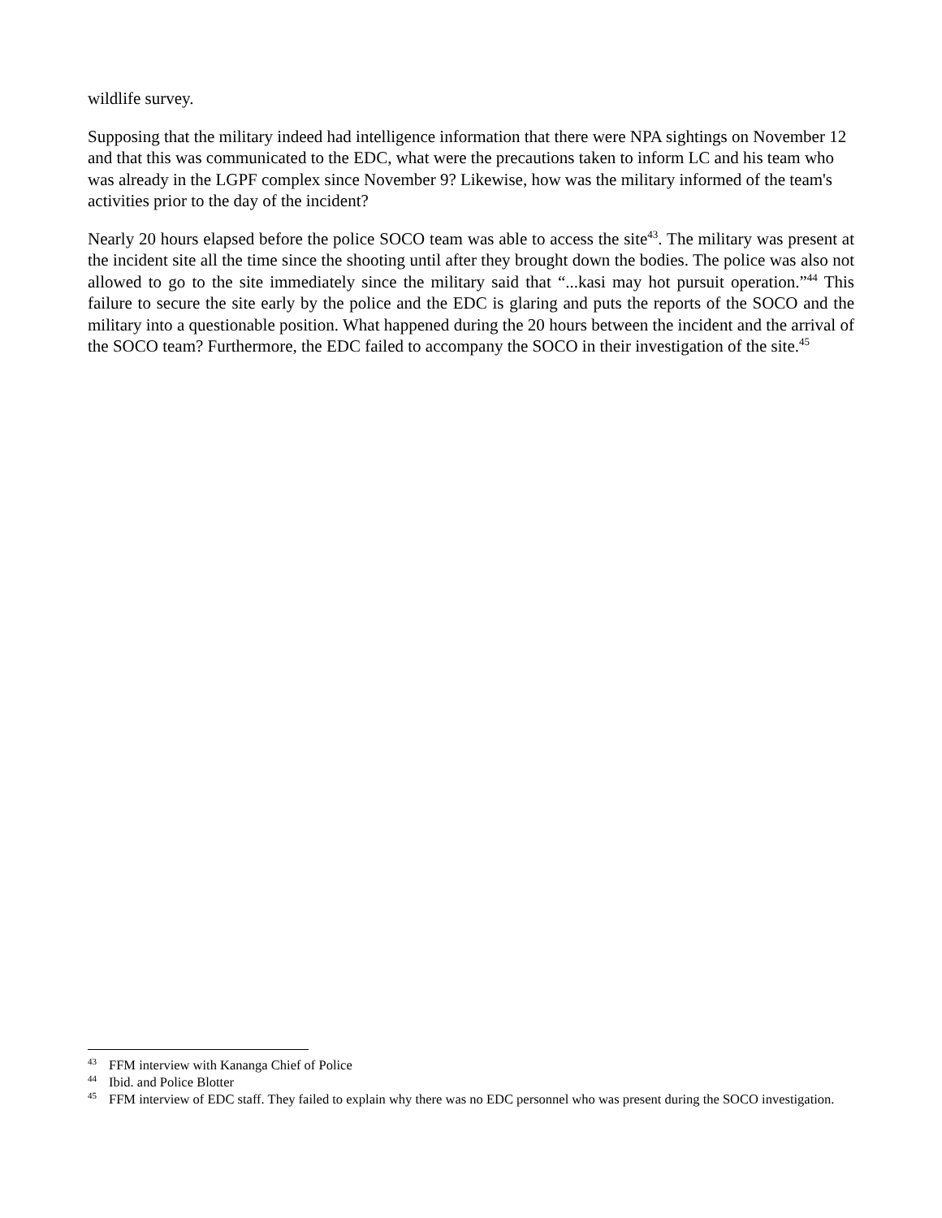wildlife survey.
Supposing that the military indeed had intelligence information that there were NPA sightings on November 12 and that this was communicated to the EDC, what were the precautions taken to inform LC and his team who was already in the LGPF complex since November 9? Likewise, how was the military informed of the team's activities prior to the day of the incident?
Nearly 20 hours elapsed before the police SOCO team was able to access the site<sup>43</sup>. The military was present at the incident site all the time since the shooting until after they brought down the bodies. The police was also not allowed to go to the site immediately since the military said that “...kasi may hot pursuit operation.”<sup>44</sup> This failure to secure the site early by the police and the EDC is glaring and puts the reports of the SOCO and the military into a questionable position. What happened during the 20 hours between the incident and the arrival of the SOCO team? Furthermore, the EDC failed to accompany the SOCO in their investigation of the site.<sup>45</sup>
<sup>43</sup> FFM interview with Kananga Chief of Police
<sup>44</sup> Ibid. and Police Blotter
<sup>45</sup> FFM interview of EDC staff. They failed to explain why there was no EDC personnel who was present during the SOCO investigation.